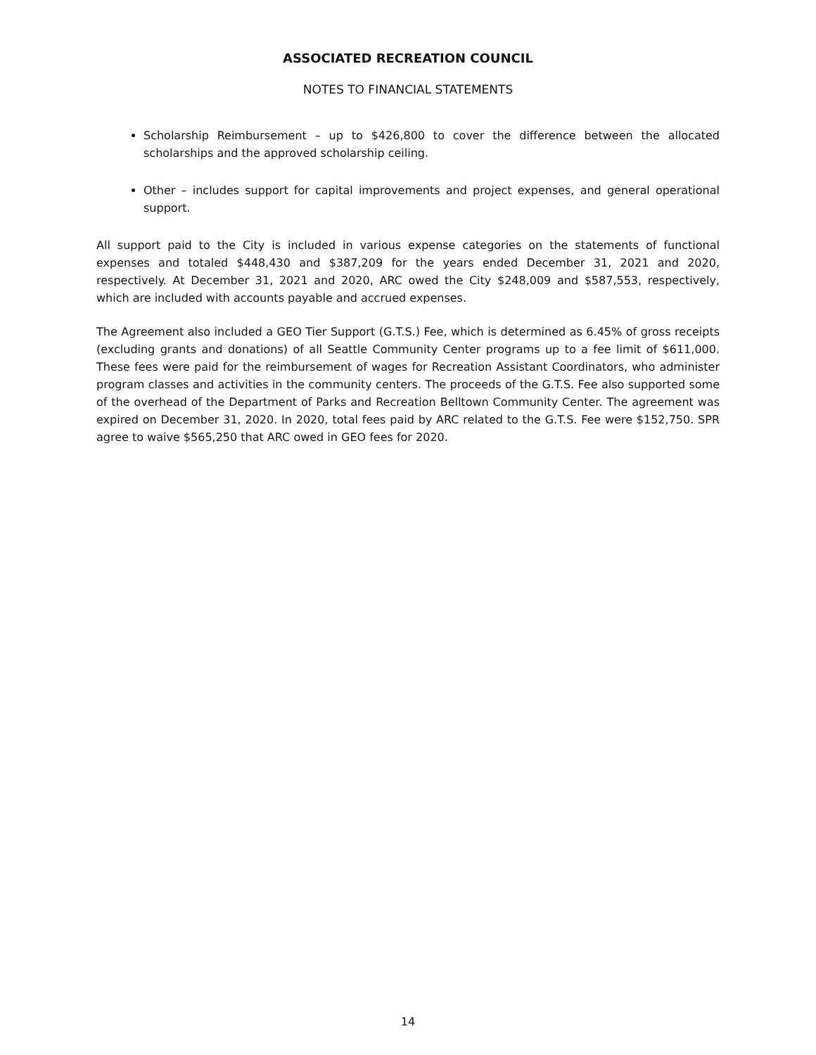ASSOCIATED RECREATION COUNCIL
NOTES TO FINANCIAL STATEMENTS
Scholarship Reimbursement – up to $426,800 to cover the difference between the allocated scholarships and the approved scholarship ceiling.
Other – includes support for capital improvements and project expenses, and general operational support.
All support paid to the City is included in various expense categories on the statements of functional expenses and totaled $448,430 and $387,209 for the years ended December 31, 2021 and 2020, respectively. At December 31, 2021 and 2020, ARC owed the City $248,009 and $587,553, respectively, which are included with accounts payable and accrued expenses.
The Agreement also included a GEO Tier Support (G.T.S.) Fee, which is determined as 6.45% of gross receipts (excluding grants and donations) of all Seattle Community Center programs up to a fee limit of $611,000. These fees were paid for the reimbursement of wages for Recreation Assistant Coordinators, who administer program classes and activities in the community centers. The proceeds of the G.T.S. Fee also supported some of the overhead of the Department of Parks and Recreation Belltown Community Center. The agreement was expired on December 31, 2020. In 2020, total fees paid by ARC related to the G.T.S. Fee were $152,750. SPR agree to waive $565,250 that ARC owed in GEO fees for 2020.
14